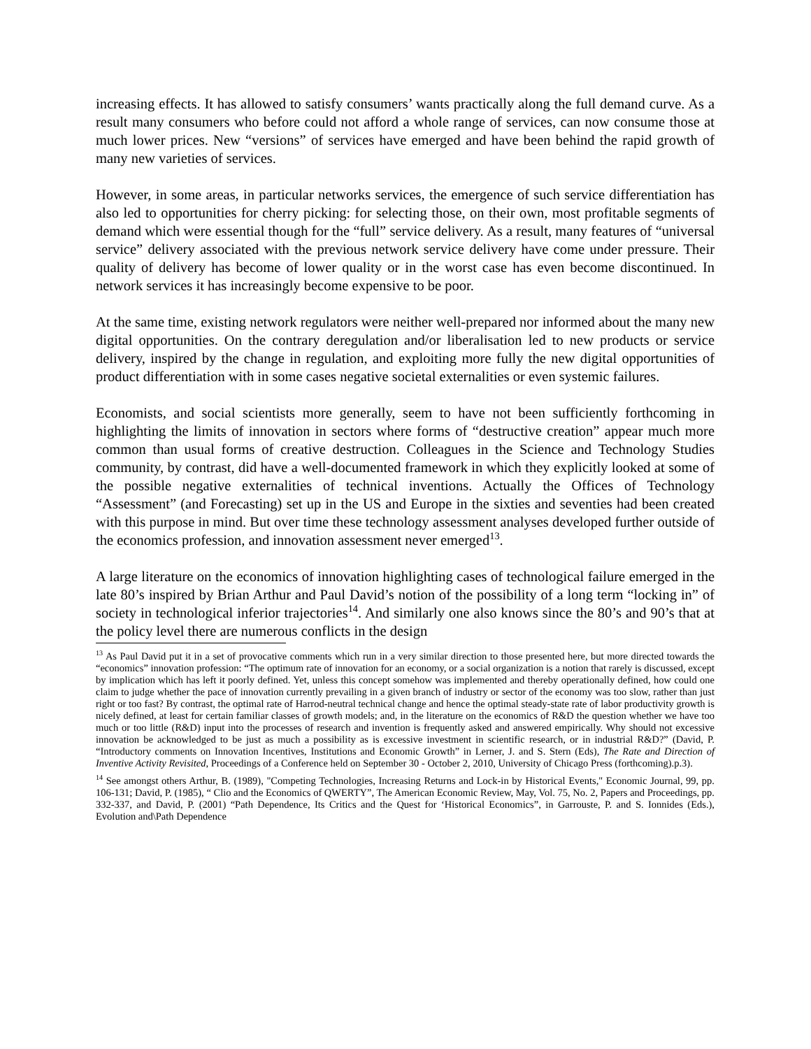increasing effects. It has allowed to satisfy consumers’ wants practically along the full demand curve. As a result many consumers who before could not afford a whole range of services, can now consume those at much lower prices. New “versions” of services have emerged and have been behind the rapid growth of many new varieties of services.
However, in some areas, in particular networks services, the emergence of such service differentiation has also led to opportunities for cherry picking: for selecting those, on their own, most profitable segments of demand which were essential though for the “full” service delivery. As a result, many features of “universal service” delivery associated with the previous network service delivery have come under pressure. Their quality of delivery has become of lower quality or in the worst case has even become discontinued. In network services it has increasingly become expensive to be poor.
At the same time, existing network regulators were neither well-prepared nor informed about the many new digital opportunities. On the contrary deregulation and/or liberalisation led to new products or service delivery, inspired by the change in regulation, and exploiting more fully the new digital opportunities of product differentiation with in some cases negative societal externalities or even systemic failures.
Economists, and social scientists more generally, seem to have not been sufficiently forthcoming in highlighting the limits of innovation in sectors where forms of “destructive creation” appear much more common than usual forms of creative destruction. Colleagues in the Science and Technology Studies community, by contrast, did have a well-documented framework in which they explicitly looked at some of the possible negative externalities of technical inventions. Actually the Offices of Technology “Assessment” (and Forecasting) set up in the US and Europe in the sixties and seventies had been created with this purpose in mind. But over time these technology assessment analyses developed further outside of the economics profession, and innovation assessment never emerged<sup>13</sup>.
A large literature on the economics of innovation highlighting cases of technological failure emerged in the late 80’s inspired by Brian Arthur and Paul David’s notion of the possibility of a long term “locking in” of society in technological inferior trajectories<sup>14</sup>. And similarly one also knows since the 80’s and 90’s that at the policy level there are numerous conflicts in the design
<sup>13</sup> As Paul David put it in a set of provocative comments which run in a very similar direction to those presented here, but more directed towards the “economics” innovation profession: “The optimum rate of innovation for an economy, or a social organization is a notion that rarely is discussed, except by implication which has left it poorly defined. Yet, unless this concept somehow was implemented and thereby operationally defined, how could one claim to judge whether the pace of innovation currently prevailing in a given branch of industry or sector of the economy was too slow, rather than just right or too fast? By contrast, the optimal rate of Harrod-neutral technical change and hence the optimal steady-state rate of labor productivity growth is nicely defined, at least for certain familiar classes of growth models; and, in the literature on the economics of R&D the question whether we have too much or too little (R&D) input into the processes of research and invention is frequently asked and answered empirically. Why should not excessive innovation be acknowledged to be just as much a possibility as is excessive investment in scientific research, or in industrial R&D?” (David, P. “Introductory comments on Innovation Incentives, Institutions and Economic Growth” in Lerner, J. and S. Stern (Eds), The Rate and Direction of Inventive Activity Revisited, Proceedings of a Conference held on September 30 - October 2, 2010, University of Chicago Press (forthcoming).p.3).
<sup>14</sup> See amongst others Arthur, B. (1989), "Competing Technologies, Increasing Returns and Lock-in by Historical Events," Economic Journal, 99, pp. 106-131; David, P. (1985), “ Clio and the Economics of QWERTY”, The American Economic Review, May, Vol. 75, No. 2, Papers and Proceedings, pp. 332-337, and David, P. (2001) “Path Dependence, Its Critics and the Quest for ‘Historical Economics”, in Garrouste, P. and S. Ionnides (Eds.), Evolution and\Path Dependence